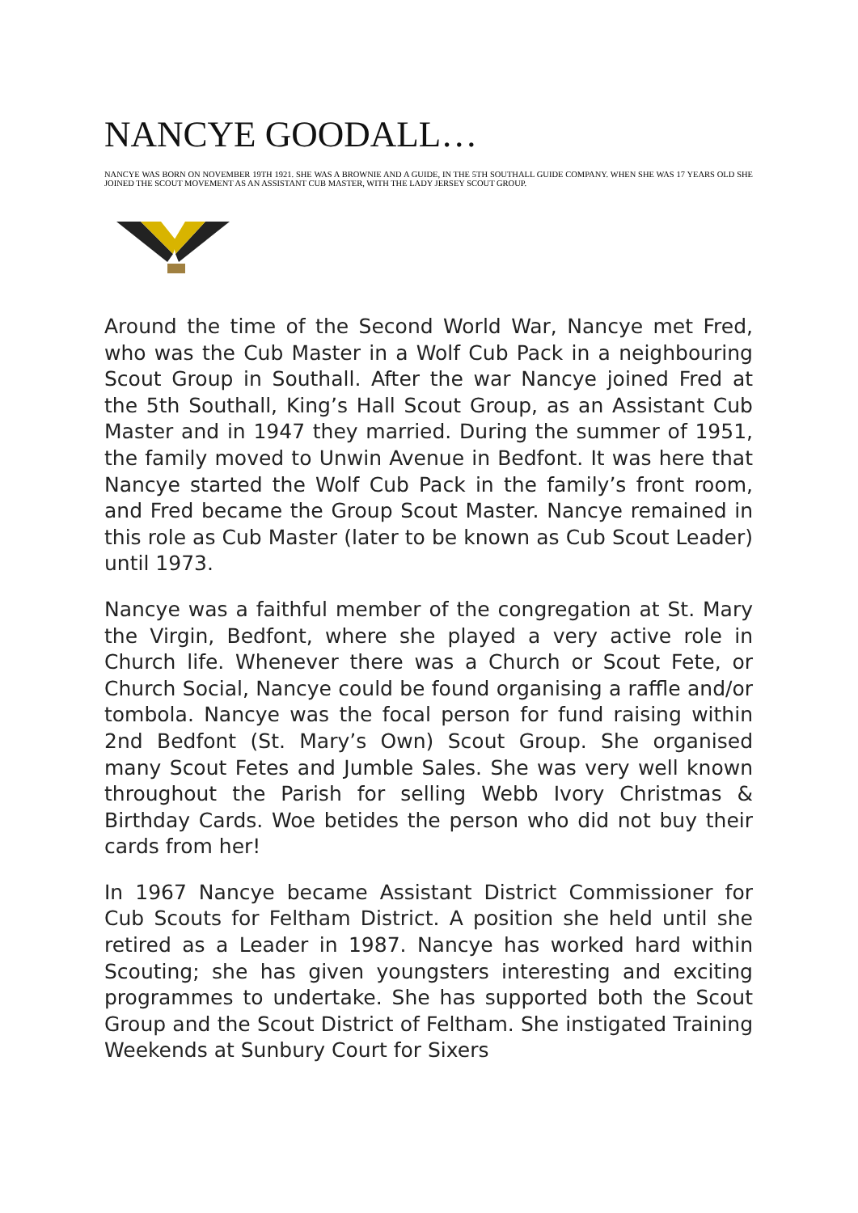NANCYE GOODALL…
NANCYE WAS BORN ON NOVEMBER 19TH 1921. SHE WAS A BROWNIE AND A GUIDE, IN THE 5TH SOUTHALL GUIDE COMPANY. WHEN SHE WAS 17 YEARS OLD SHE JOINED THE SCOUT MOVEMENT AS AN ASSISTANT CUB MASTER, WITH THE LADY JERSEY SCOUT GROUP.
Around the time of the Second World War, Nancye met Fred, who was the Cub Master in a Wolf Cub Pack in a neighbouring Scout Group in Southall. After the war Nancye joined Fred at the 5th Southall, King’s Hall Scout Group, as an Assistant Cub Master and in 1947 they married. During the summer of 1951, the family moved to Unwin Avenue in Bedfont. It was here that Nancye started the Wolf Cub Pack in the family’s front room, and Fred became the Group Scout Master. Nancye remained in this role as Cub Master (later to be known as Cub Scout Leader) until 1973.
Nancye was a faithful member of the congregation at St. Mary the Virgin, Bedfont, where she played a very active role in Church life. Whenever there was a Church or Scout Fete, or Church Social, Nancye could be found organising a raffle and/or tombola. Nancye was the focal person for fund raising within 2nd Bedfont (St. Mary’s Own) Scout Group. She organised many Scout Fetes and Jumble Sales. She was very well known throughout the Parish for selling Webb Ivory Christmas & Birthday Cards. Woe betides the person who did not buy their cards from her!
In 1967 Nancye became Assistant District Commissioner for Cub Scouts for Feltham District. A position she held until she retired as a Leader in 1987. Nancye has worked hard within Scouting; she has given youngsters interesting and exciting programmes to undertake. She has supported both the Scout Group and the Scout District of Feltham. She instigated Training Weekends at Sunbury Court for Sixers